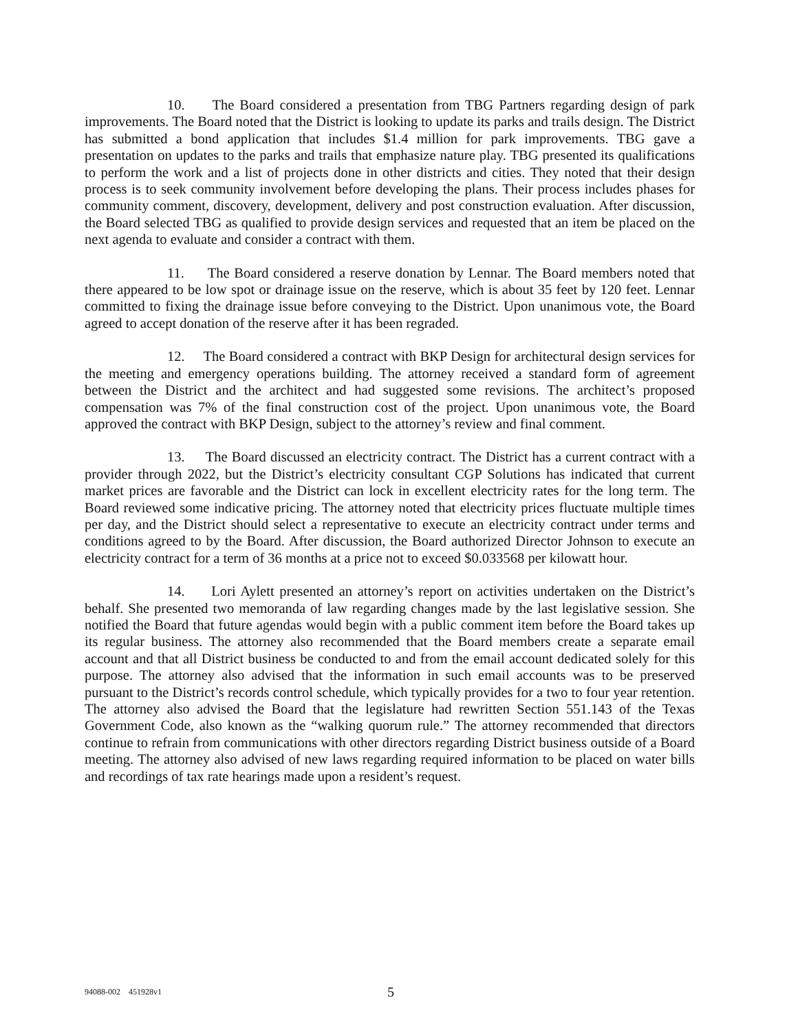10. The Board considered a presentation from TBG Partners regarding design of park improvements. The Board noted that the District is looking to update its parks and trails design. The District has submitted a bond application that includes $1.4 million for park improvements. TBG gave a presentation on updates to the parks and trails that emphasize nature play. TBG presented its qualifications to perform the work and a list of projects done in other districts and cities. They noted that their design process is to seek community involvement before developing the plans. Their process includes phases for community comment, discovery, development, delivery and post construction evaluation. After discussion, the Board selected TBG as qualified to provide design services and requested that an item be placed on the next agenda to evaluate and consider a contract with them.
11. The Board considered a reserve donation by Lennar. The Board members noted that there appeared to be low spot or drainage issue on the reserve, which is about 35 feet by 120 feet. Lennar committed to fixing the drainage issue before conveying to the District. Upon unanimous vote, the Board agreed to accept donation of the reserve after it has been regraded.
12. The Board considered a contract with BKP Design for architectural design services for the meeting and emergency operations building. The attorney received a standard form of agreement between the District and the architect and had suggested some revisions. The architect’s proposed compensation was 7% of the final construction cost of the project. Upon unanimous vote, the Board approved the contract with BKP Design, subject to the attorney’s review and final comment.
13. The Board discussed an electricity contract. The District has a current contract with a provider through 2022, but the District’s electricity consultant CGP Solutions has indicated that current market prices are favorable and the District can lock in excellent electricity rates for the long term. The Board reviewed some indicative pricing. The attorney noted that electricity prices fluctuate multiple times per day, and the District should select a representative to execute an electricity contract under terms and conditions agreed to by the Board. After discussion, the Board authorized Director Johnson to execute an electricity contract for a term of 36 months at a price not to exceed $0.033568 per kilowatt hour.
14. Lori Aylett presented an attorney’s report on activities undertaken on the District’s behalf. She presented two memoranda of law regarding changes made by the last legislative session. She notified the Board that future agendas would begin with a public comment item before the Board takes up its regular business. The attorney also recommended that the Board members create a separate email account and that all District business be conducted to and from the email account dedicated solely for this purpose. The attorney also advised that the information in such email accounts was to be preserved pursuant to the District’s records control schedule, which typically provides for a two to four year retention. The attorney also advised the Board that the legislature had rewritten Section 551.143 of the Texas Government Code, also known as the “walking quorum rule.” The attorney recommended that directors continue to refrain from communications with other directors regarding District business outside of a Board meeting. The attorney also advised of new laws regarding required information to be placed on water bills and recordings of tax rate hearings made upon a resident’s request.
94088-002 451928v1 5